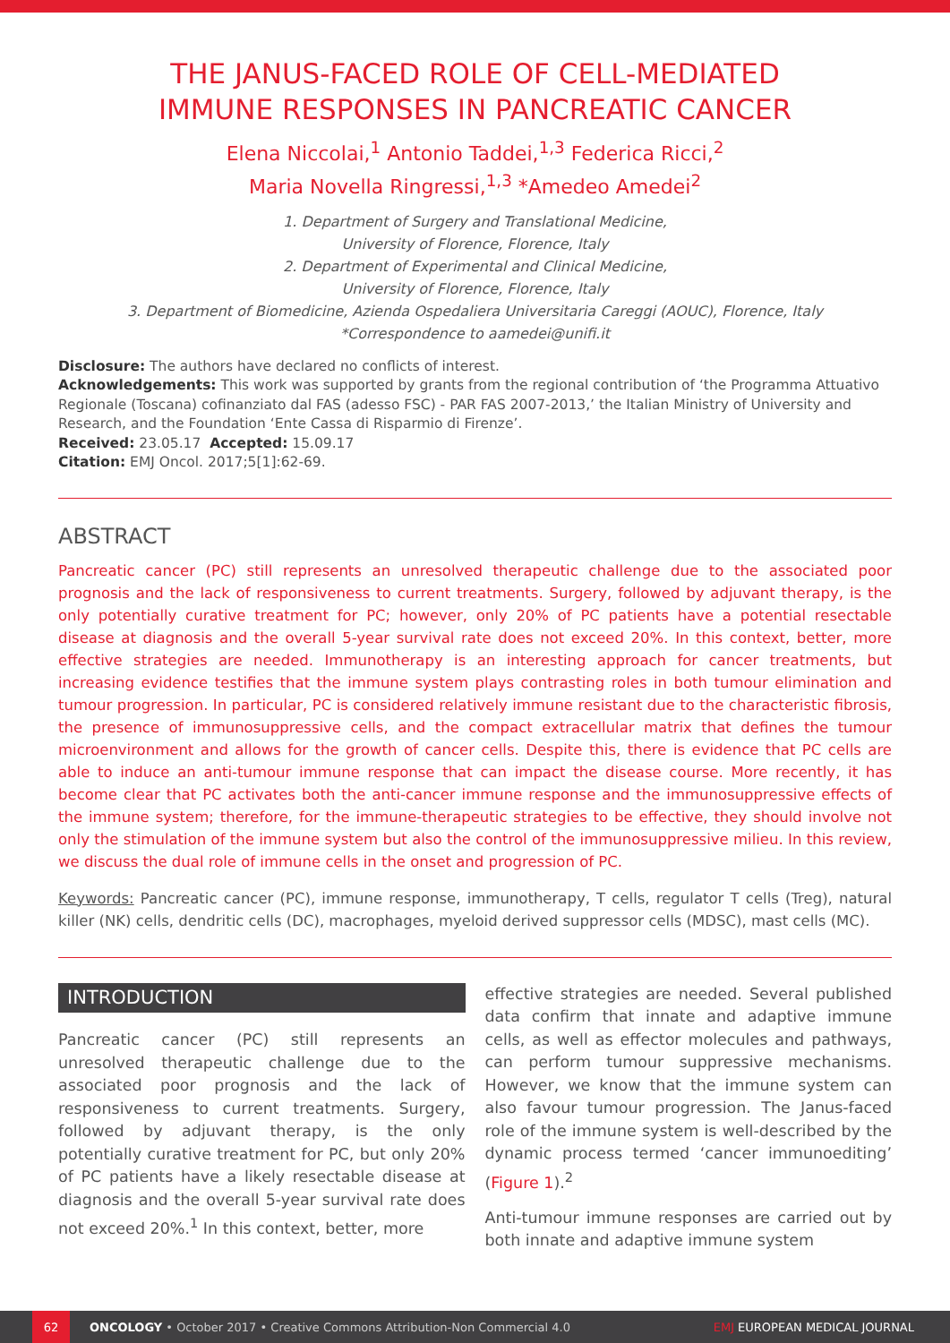THE JANUS-FACED ROLE OF CELL-MEDIATED
IMMUNE RESPONSES IN PANCREATIC CANCER
Elena Niccolai,<sup>1</sup> Antonio Taddei,<sup>1,3</sup> Federica Ricci,<sup>2</sup>
Maria Novella Ringressi,<sup>1,3</sup> *Amedeo Amedei<sup>2</sup>
1. Department of Surgery and Translational Medicine,
University of Florence, Florence, Italy
2. Department of Experimental and Clinical Medicine,
University of Florence, Florence, Italy
3. Department of Biomedicine, Azienda Ospedaliera Universitaria Careggi (AOUC), Florence, Italy
*Correspondence to aamedei@unifi.it
Disclosure: The authors have declared no conflicts of interest.
Acknowledgements: This work was supported by grants from the regional contribution of ‘the Programma Attuativo Regionale (Toscana) cofinanziato dal FAS (adesso FSC) - PAR FAS 2007-2013,’ the Italian Ministry of University and Research, and the Foundation ‘Ente Cassa di Risparmio di Firenze’.
Received: 23.05.17 Accepted: 15.09.17
Citation: EMJ Oncol. 2017;5[1]:62-69.
ABSTRACT
Pancreatic cancer (PC) still represents an unresolved therapeutic challenge due to the associated poor prognosis and the lack of responsiveness to current treatments. Surgery, followed by adjuvant therapy, is the only potentially curative treatment for PC; however, only 20% of PC patients have a potential resectable disease at diagnosis and the overall 5-year survival rate does not exceed 20%. In this context, better, more effective strategies are needed. Immunotherapy is an interesting approach for cancer treatments, but increasing evidence testifies that the immune system plays contrasting roles in both tumour elimination and tumour progression. In particular, PC is considered relatively immune resistant due to the characteristic fibrosis, the presence of immunosuppressive cells, and the compact extracellular matrix that defines the tumour microenvironment and allows for the growth of cancer cells. Despite this, there is evidence that PC cells are able to induce an anti-tumour immune response that can impact the disease course. More recently, it has become clear that PC activates both the anti-cancer immune response and the immunosuppressive effects of the immune system; therefore, for the immune-therapeutic strategies to be effective, they should involve not only the stimulation of the immune system but also the control of the immunosuppressive milieu. In this review, we discuss the dual role of immune cells in the onset and progression of PC.
Keywords: Pancreatic cancer (PC), immune response, immunotherapy, T cells, regulator T cells (Treg), natural killer (NK) cells, dendritic cells (DC), macrophages, myeloid derived suppressor cells (MDSC), mast cells (MC).
INTRODUCTION
Pancreatic cancer (PC) still represents an unresolved therapeutic challenge due to the associated poor prognosis and the lack of responsiveness to current treatments. Surgery, followed by adjuvant therapy, is the only potentially curative treatment for PC, but only 20% of PC patients have a likely resectable disease at diagnosis and the overall 5-year survival rate does not exceed 20%.<sup>1</sup> In this context, better, more
effective strategies are needed. Several published data confirm that innate and adaptive immune cells, as well as effector molecules and pathways, can perform tumour suppressive mechanisms. However, we know that the immune system can also favour tumour progression. The Janus-faced role of the immune system is well-described by the dynamic process termed ‘cancer immunoediting’ (Figure 1).<sup>2</sup>
Anti-tumour immune responses are carried out by both innate and adaptive immune system
62 ONCOLOGY • October 2017 • Creative Commons Attribution-Non Commercial 4.0 EMJ EUROPEAN MEDICAL JOURNAL